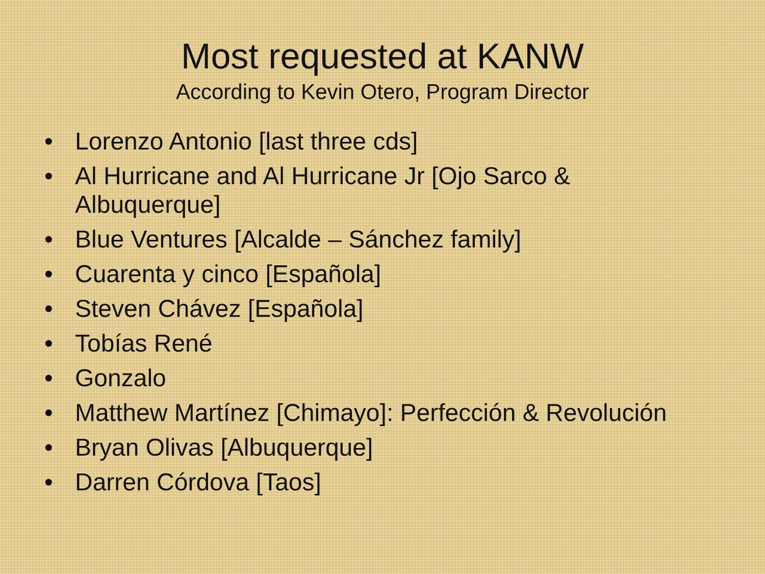Most requested at KANW
According to Kevin Otero, Program Director
• Lorenzo Antonio [last three cds]
• Al Hurricane and Al Hurricane Jr [Ojo Sarco &
Albuquerque]
• Blue Ventures [Alcalde – Sánchez family]
• Cuarenta y cinco [Española]
• Steven Chávez [Española]
• Tobías René
• Gonzalo
• Matthew Martínez [Chimayo]: Perfección & Revolución
• Bryan Olivas [Albuquerque]
• Darren Córdova [Taos]